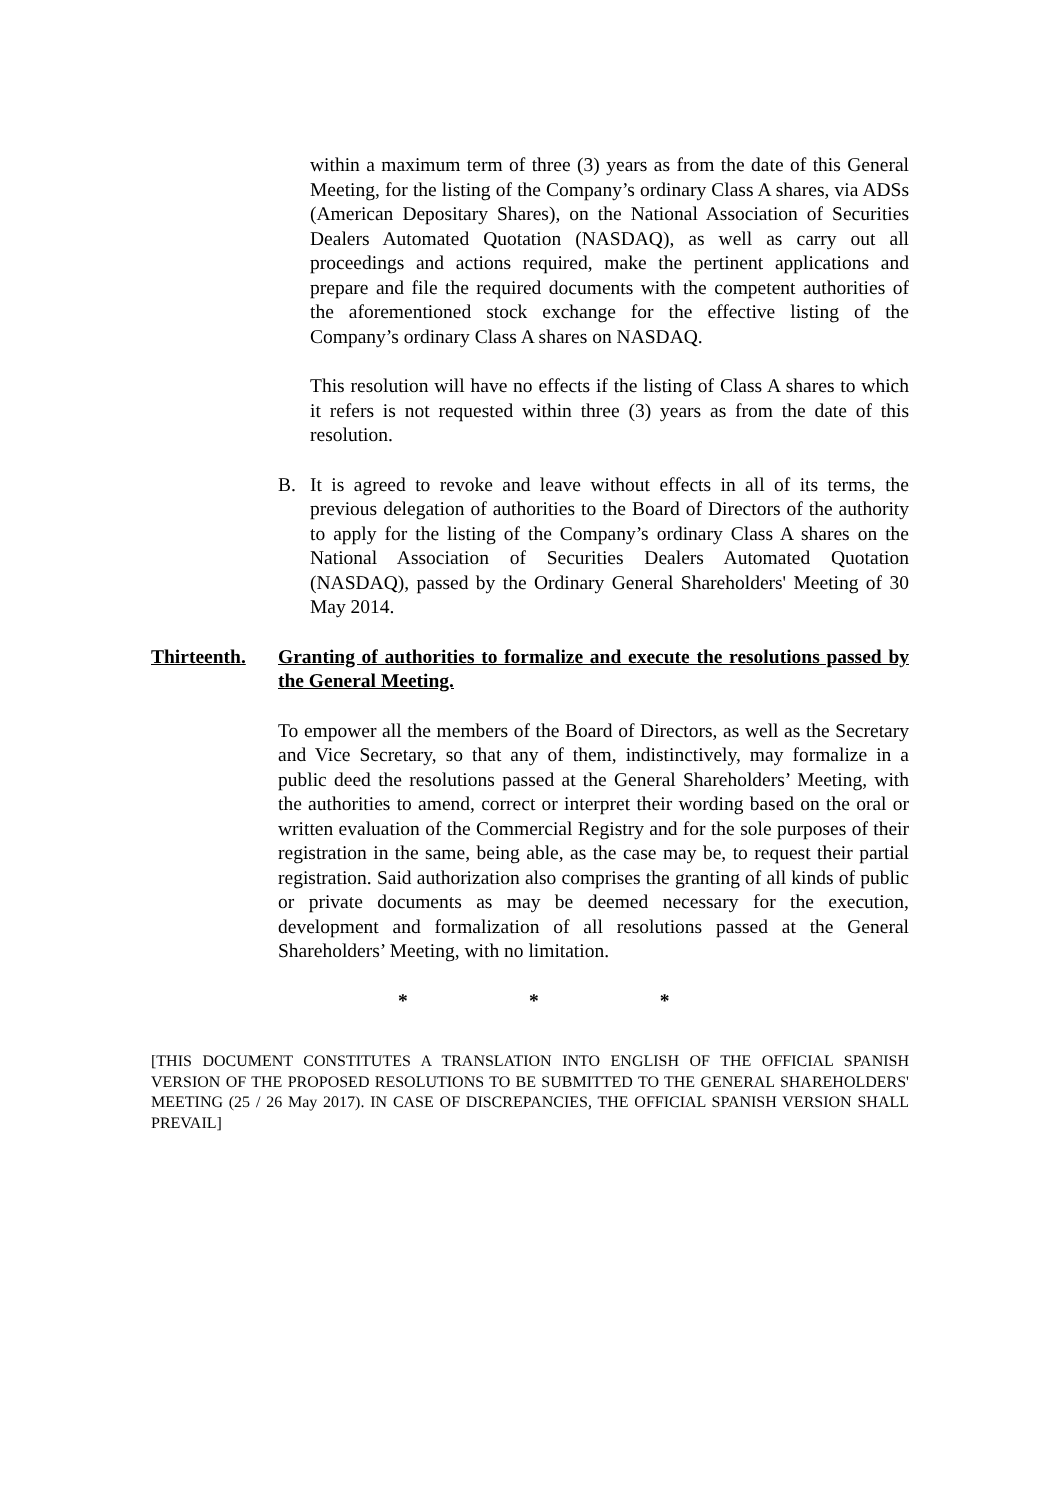within a maximum term of three (3) years as from the date of this General Meeting, for the listing of the Company’s ordinary Class A shares, via ADSs (American Depositary Shares), on the National Association of Securities Dealers Automated Quotation (NASDAQ), as well as carry out all proceedings and actions required, make the pertinent applications and prepare and file the required documents with the competent authorities of the aforementioned stock exchange for the effective listing of the Company’s ordinary Class A shares on NASDAQ.
This resolution will have no effects if the listing of Class A shares to which it refers is not requested within three (3) years as from the date of this resolution.
B. It is agreed to revoke and leave without effects in all of its terms, the previous delegation of authorities to the Board of Directors of the authority to apply for the listing of the Company’s ordinary Class A shares on the National Association of Securities Dealers Automated Quotation (NASDAQ), passed by the Ordinary General Shareholders' Meeting of 30 May 2014.
Thirteenth.
Granting of authorities to formalize and execute the resolutions passed by the General Meeting.
To empower all the members of the Board of Directors, as well as the Secretary and Vice Secretary, so that any of them, indistinctively, may formalize in a public deed the resolutions passed at the General Shareholders’ Meeting, with the authorities to amend, correct or interpret their wording based on the oral or written evaluation of the Commercial Registry and for the sole purposes of their registration in the same, being able, as the case may be, to request their partial registration. Said authorization also comprises the granting of all kinds of public or private documents as may be deemed necessary for the execution, development and formalization of all resolutions passed at the General Shareholders’ Meeting, with no limitation.
* * *
[THIS DOCUMENT CONSTITUTES A TRANSLATION INTO ENGLISH OF THE OFFICIAL SPANISH VERSION OF THE PROPOSED RESOLUTIONS TO BE SUBMITTED TO THE GENERAL SHAREHOLDERS' MEETING (25 / 26 May 2017). IN CASE OF DISCREPANCIES, THE OFFICIAL SPANISH VERSION SHALL PREVAIL]